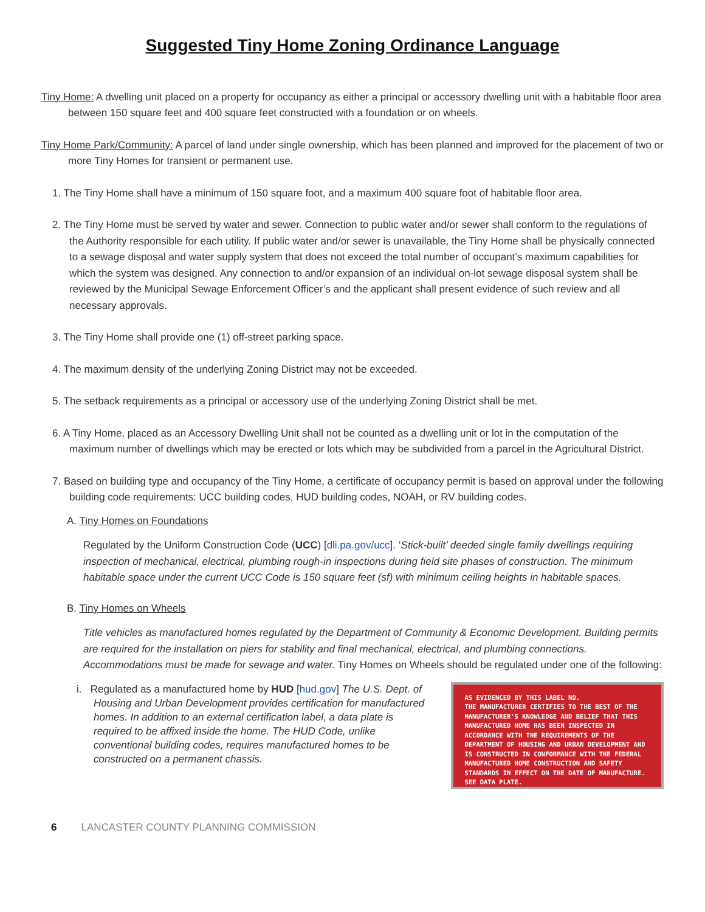Suggested Tiny Home Zoning Ordinance Language
Tiny Home: A dwelling unit placed on a property for occupancy as either a principal or accessory dwelling unit with a habitable floor area between 150 square feet and 400 square feet constructed with a foundation or on wheels.
Tiny Home Park/Community: A parcel of land under single ownership, which has been planned and improved for the placement of two or more Tiny Homes for transient or permanent use.
1. The Tiny Home shall have a minimum of 150 square foot, and a maximum 400 square foot of habitable floor area.
2. The Tiny Home must be served by water and sewer. Connection to public water and/or sewer shall conform to the regulations of the Authority responsible for each utility. If public water and/or sewer is unavailable, the Tiny Home shall be physically connected to a sewage disposal and water supply system that does not exceed the total number of occupant’s maximum capabilities for which the system was designed. Any connection to and/or expansion of an individual on-lot sewage disposal system shall be reviewed by the Municipal Sewage Enforcement Officer’s and the applicant shall present evidence of such review and all necessary approvals.
3. The Tiny Home shall provide one (1) off-street parking space.
4. The maximum density of the underlying Zoning District may not be exceeded.
5. The setback requirements as a principal or accessory use of the underlying Zoning District shall be met.
6. A Tiny Home, placed as an Accessory Dwelling Unit shall not be counted as a dwelling unit or lot in the computation of the maximum number of dwellings which may be erected or lots which may be subdivided from a parcel in the Agricultural District.
7. Based on building type and occupancy of the Tiny Home, a certificate of occupancy permit is based on approval under the following building code requirements: UCC building codes, HUD building codes, NOAH, or RV building codes.
A. Tiny Homes on Foundations
Regulated by the Uniform Construction Code (UCC) [dli.pa.gov/ucc]. ‘Stick-built’ deeded single family dwellings requiring inspection of mechanical, electrical, plumbing rough-in inspections during field site phases of construction. The minimum habitable space under the current UCC Code is 150 square feet (sf) with minimum ceiling heights in habitable spaces.
B. Tiny Homes on Wheels
Title vehicles as manufactured homes regulated by the Department of Community & Economic Development. Building permits are required for the installation on piers for stability and final mechanical, electrical, and plumbing connections. Accommodations must be made for sewage and water. Tiny Homes on Wheels should be regulated under one of the following:
i. Regulated as a manufactured home by HUD [hud.gov] The U.S. Dept. of Housing and Urban Development provides certification for manufactured homes. In addition to an external certification label, a data plate is required to be affixed inside the home. The HUD Code, unlike conventional building codes, requires manufactured homes to be constructed on a permanent chassis.
AS EVIDENCED BY THIS LABEL NO.
THE MANUFACTURER CERTIFIES TO THE BEST OF THE MANUFACTURER'S KNOWLEDGE AND BELIEF THAT THIS MANUFACTURED HOME HAS BEEN INSPECTED IN ACCORDANCE WITH THE REQUIREMENTS OF THE DEPARTMENT OF HOUSING AND URBAN DEVELOPMENT AND IS CONSTRUCTED IN CONFORMANCE WITH THE FEDERAL MANUFACTURED HOME CONSTRUCTION AND SAFETY STANDARDS IN EFFECT ON THE DATE OF MANUFACTURE. SEE DATA PLATE.
6 LANCASTER COUNTY PLANNING COMMISSION